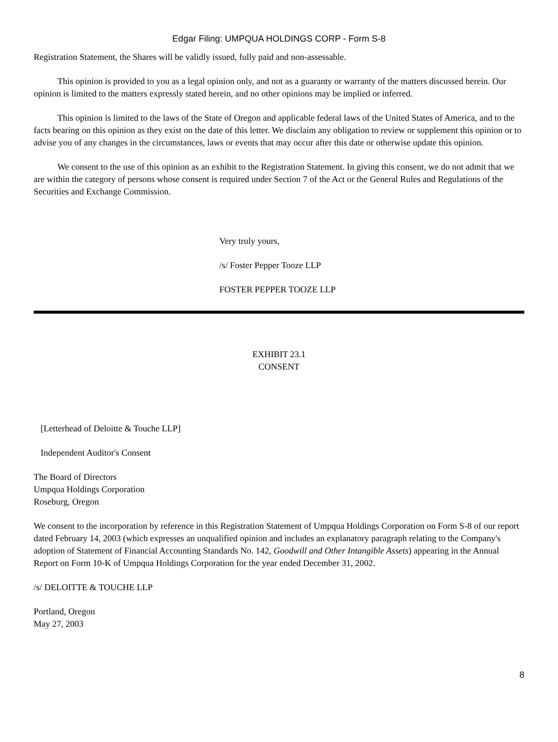Edgar Filing: UMPQUA HOLDINGS CORP - Form S-8
Registration Statement, the Shares will be validly issued, fully paid and non-assessable.
This opinion is provided to you as a legal opinion only, and not as a guaranty or warranty of the matters discussed herein. Our opinion is limited to the matters expressly stated herein, and no other opinions may be implied or inferred.
This opinion is limited to the laws of the State of Oregon and applicable federal laws of the United States of America, and to the facts bearing on this opinion as they exist on the date of this letter. We disclaim any obligation to review or supplement this opinion or to advise you of any changes in the circumstances, laws or events that may occur after this date or otherwise update this opinion.
We consent to the use of this opinion as an exhibit to the Registration Statement. In giving this consent, we do not admit that we are within the category of persons whose consent is required under Section 7 of the Act or the General Rules and Regulations of the Securities and Exchange Commission.
Very truly yours,
/s/ Foster Pepper Tooze LLP
FOSTER PEPPER TOOZE LLP
EXHIBIT 23.1
CONSENT
[Letterhead of Deloitte & Touche LLP]
Independent Auditor's Consent
The Board of Directors
Umpqua Holdings Corporation
Roseburg, Oregon
We consent to the incorporation by reference in this Registration Statement of Umpqua Holdings Corporation on Form S-8 of our report dated February 14, 2003 (which expresses an unqualified opinion and includes an explanatory paragraph relating to the Company's adoption of Statement of Financial Accounting Standards No. 142, Goodwill and Other Intangible Assets) appearing in the Annual Report on Form 10-K of Umpqua Holdings Corporation for the year ended December 31, 2002.
/s/ DELOITTE & TOUCHE LLP
Portland, Oregon
May 27, 2003
8